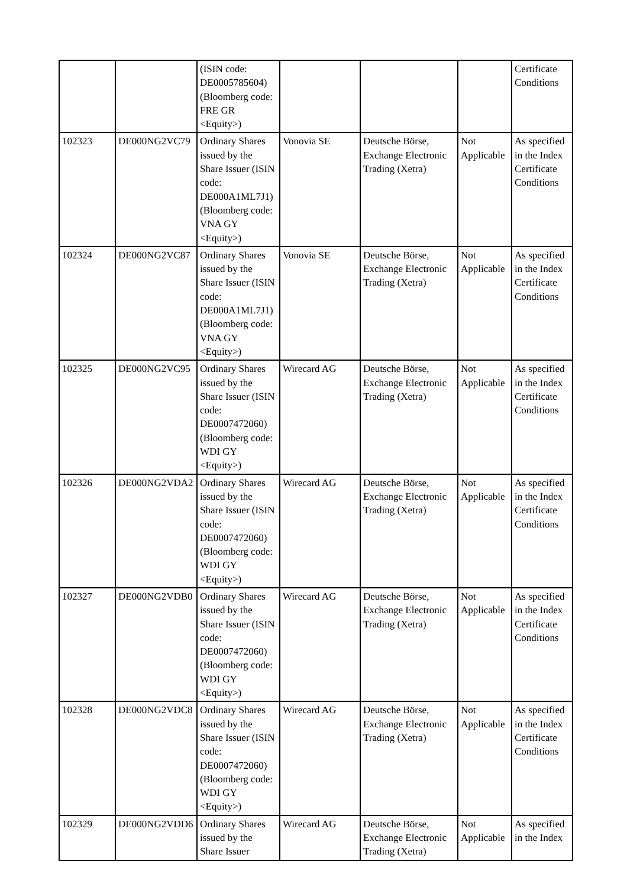| | | (ISIN code: DE0005785604) (Bloomberg code: FRE GR <Equity>) | | | | Certificate Conditions |
| 102323 | DE000NG2VC79 | Ordinary Shares issued by the Share Issuer (ISIN code: DE000A1ML7J1) (Bloomberg code: VNA GY <Equity>) | Vonovia SE | Deutsche Börse, Exchange Electronic Trading (Xetra) | Not Applicable | As specified in the Index Certificate Conditions |
| 102324 | DE000NG2VC87 | Ordinary Shares issued by the Share Issuer (ISIN code: DE000A1ML7J1) (Bloomberg code: VNA GY <Equity>) | Vonovia SE | Deutsche Börse, Exchange Electronic Trading (Xetra) | Not Applicable | As specified in the Index Certificate Conditions |
| 102325 | DE000NG2VC95 | Ordinary Shares issued by the Share Issuer (ISIN code: DE0007472060) (Bloomberg code: WDI GY <Equity>) | Wirecard AG | Deutsche Börse, Exchange Electronic Trading (Xetra) | Not Applicable | As specified in the Index Certificate Conditions |
| 102326 | DE000NG2VDA2 | Ordinary Shares issued by the Share Issuer (ISIN code: DE0007472060) (Bloomberg code: WDI GY <Equity>) | Wirecard AG | Deutsche Börse, Exchange Electronic Trading (Xetra) | Not Applicable | As specified in the Index Certificate Conditions |
| 102327 | DE000NG2VDB0 | Ordinary Shares issued by the Share Issuer (ISIN code: DE0007472060) (Bloomberg code: WDI GY <Equity>) | Wirecard AG | Deutsche Börse, Exchange Electronic Trading (Xetra) | Not Applicable | As specified in the Index Certificate Conditions |
| 102328 | DE000NG2VDC8 | Ordinary Shares issued by the Share Issuer (ISIN code: DE0007472060) (Bloomberg code: WDI GY <Equity>) | Wirecard AG | Deutsche Börse, Exchange Electronic Trading (Xetra) | Not Applicable | As specified in the Index Certificate Conditions |
| 102329 | DE000NG2VDD6 | Ordinary Shares issued by the Share Issuer | Wirecard AG | Deutsche Börse, Exchange Electronic Trading (Xetra) | Not Applicable | As specified in the Index |